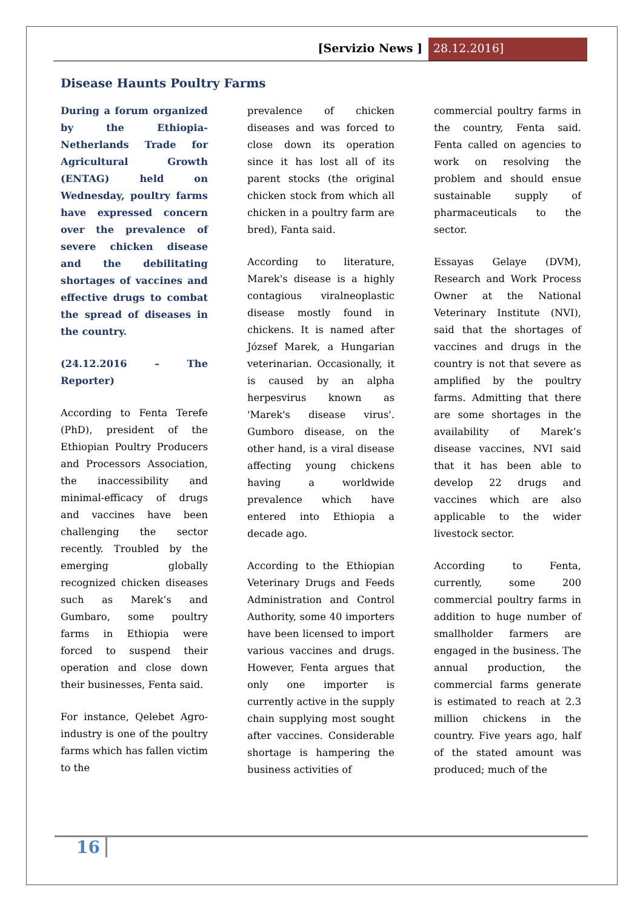[Servizio News ] 28.12.2016]
Disease Haunts Poultry Farms
During a forum organized by the Ethiopia-Netherlands Trade for Agricultural Growth (ENTAG) held on Wednesday, poultry farms have expressed concern over the prevalence of severe chicken disease and the debilitating shortages of vaccines and effective drugs to combat the spread of diseases in the country.
(24.12.2016 – The Reporter)
According to Fenta Terefe (PhD), president of the Ethiopian Poultry Producers and Processors Association, the inaccessibility and minimal-efficacy of drugs and vaccines have been challenging the sector recently. Troubled by the emerging globally recognized chicken diseases such as Marek’s and Gumbaro, some poultry farms in Ethiopia were forced to suspend their operation and close down their businesses, Fenta said.
For instance, Qelebet Agro-industry is one of the poultry farms which has fallen victim to the
prevalence of chicken diseases and was forced to close down its operation since it has lost all of its parent stocks (the original chicken stock from which all chicken in a poultry farm are bred), Fanta said.
According to literature, Marek's disease is a highly contagious viralneoplastic disease mostly found in chickens. It is named after József Marek, a Hungarian veterinarian. Occasionally, it is caused by an alpha herpesvirus known as 'Marek's disease virus'. Gumboro disease, on the other hand, is a viral disease affecting young chickens having a worldwide prevalence which have entered into Ethiopia a decade ago.
According to the Ethiopian Veterinary Drugs and Feeds Administration and Control Authority, some 40 importers have been licensed to import various vaccines and drugs. However, Fenta argues that only one importer is currently active in the supply chain supplying most sought after vaccines. Considerable shortage is hampering the business activities of
commercial poultry farms in the country, Fenta said. Fenta called on agencies to work on resolving the problem and should ensue sustainable supply of pharmaceuticals to the sector.
Essayas Gelaye (DVM), Research and Work Process Owner at the National Veterinary Institute (NVI), said that the shortages of vaccines and drugs in the country is not that severe as amplified by the poultry farms. Admitting that there are some shortages in the availability of Marek’s disease vaccines, NVI said that it has been able to develop 22 drugs and vaccines which are also applicable to the wider livestock sector.
According to Fenta, currently, some 200 commercial poultry farms in addition to huge number of smallholder farmers are engaged in the business. The annual production, the commercial farms generate is estimated to reach at 2.3 million chickens in the country. Five years ago, half of the stated amount was produced; much of the
16